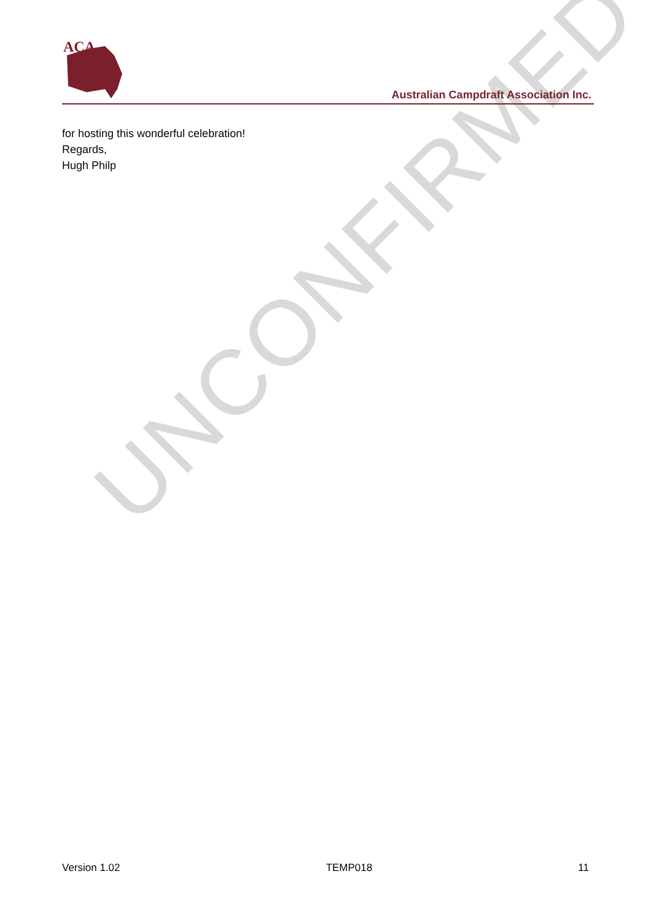UNCONFIRMED
ACA
Australian Campdraft Association Inc.
for hosting this wonderful celebration!
Regards,
Hugh Philp
Version 1.02 TEMP018 11